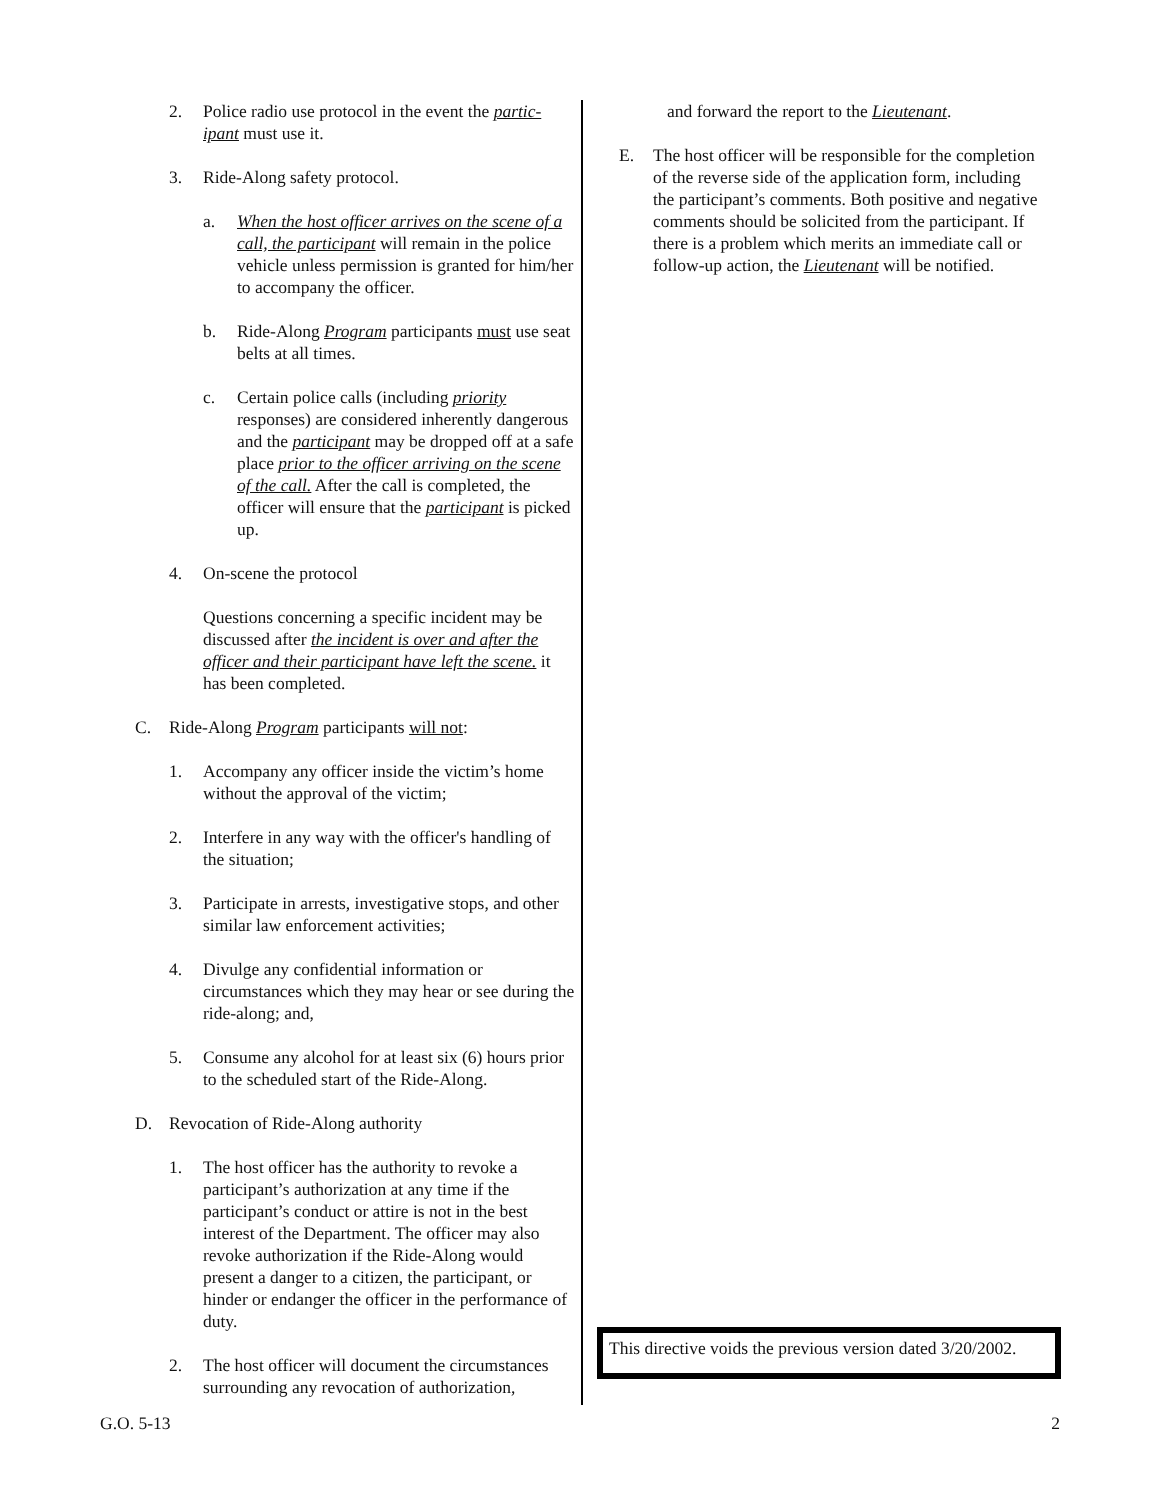2. Police radio use protocol in the event the partic-ipant must use it.
3. Ride-Along safety protocol.
a. When the host officer arrives on the scene of a call, the participant will remain in the police vehicle unless permission is granted for him/her to accompany the officer.
b. Ride-Along Program participants must use seat belts at all times.
c. Certain police calls (including priority responses) are considered inherently dangerous and the participant may be dropped off at a safe place prior to the officer arriving on the scene of the call. After the call is completed, the officer will ensure that the participant is picked up.
4. On-scene the protocol
Questions concerning a specific incident may be discussed after the incident is over and after the officer and their participant have left the scene. it has been completed.
C. Ride-Along Program participants will not:
1. Accompany any officer inside the victim’s home without the approval of the victim;
2. Interfere in any way with the officer's handling of the situation;
3. Participate in arrests, investigative stops, and other similar law enforcement activities;
4. Divulge any confidential information or circumstances which they may hear or see during the ride-along; and,
5. Consume any alcohol for at least six (6) hours prior to the scheduled start of the Ride-Along.
D. Revocation of Ride-Along authority
1. The host officer has the authority to revoke a participant’s authorization at any time if the participant’s conduct or attire is not in the best interest of the Department. The officer may also revoke authorization if the Ride-Along would present a danger to a citizen, the participant, or hinder or endanger the officer in the performance of duty.
2. The host officer will document the circumstances surrounding any revocation of authorization,
and forward the report to the Lieutenant.
E. The host officer will be responsible for the completion of the reverse side of the application form, including the participant’s comments. Both positive and negative comments should be solicited from the participant. If there is a problem which merits an immediate call or follow-up action, the Lieutenant will be notified.
This directive voids the previous version dated 3/20/2002.
G.O. 5-13 2